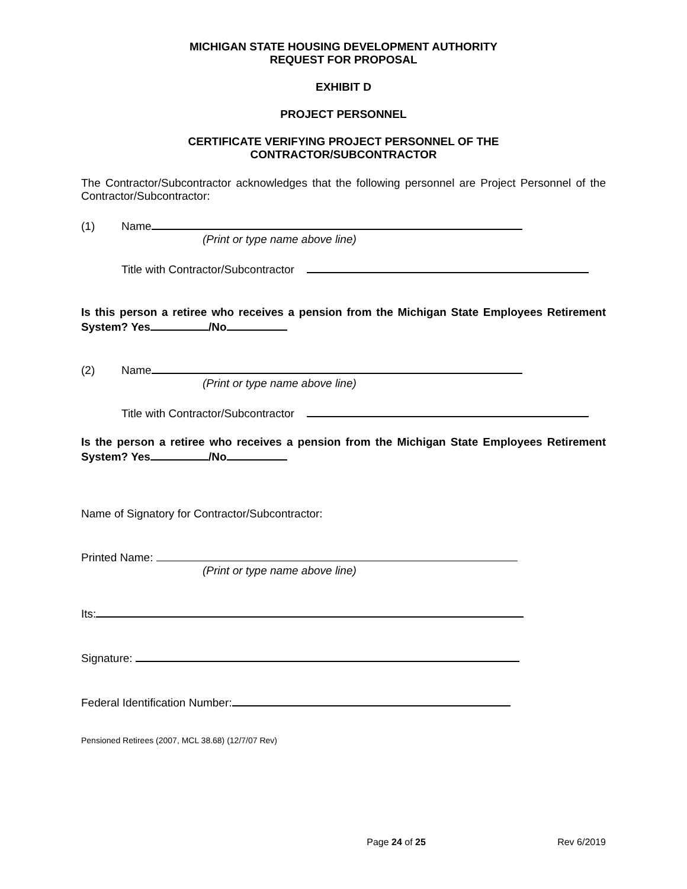MICHIGAN STATE HOUSING DEVELOPMENT AUTHORITY
REQUEST FOR PROPOSAL
EXHIBIT D
PROJECT PERSONNEL
CERTIFICATE VERIFYING PROJECT PERSONNEL OF THE
CONTRACTOR/SUBCONTRACTOR
The Contractor/Subcontractor acknowledges that the following personnel are Project Personnel of the Contractor/Subcontractor:
(1) Name
(Print or type name above line)
Title with Contractor/Subcontractor
Is this person a retiree who receives a pension from the Michigan State Employees Retirement System? Yes /No
(2) Name
(Print or type name above line)
Title with Contractor/Subcontractor
Is the person a retiree who receives a pension from the Michigan State Employees Retirement System? Yes /No
Name of Signatory for Contractor/Subcontractor:
Printed Name:
(Print or type name above line)
Its:
Signature:
Federal Identification Number:
Pensioned Retirees (2007, MCL 38.68) (12/7/07 Rev)
Page 24 of 25 Rev 6/2019